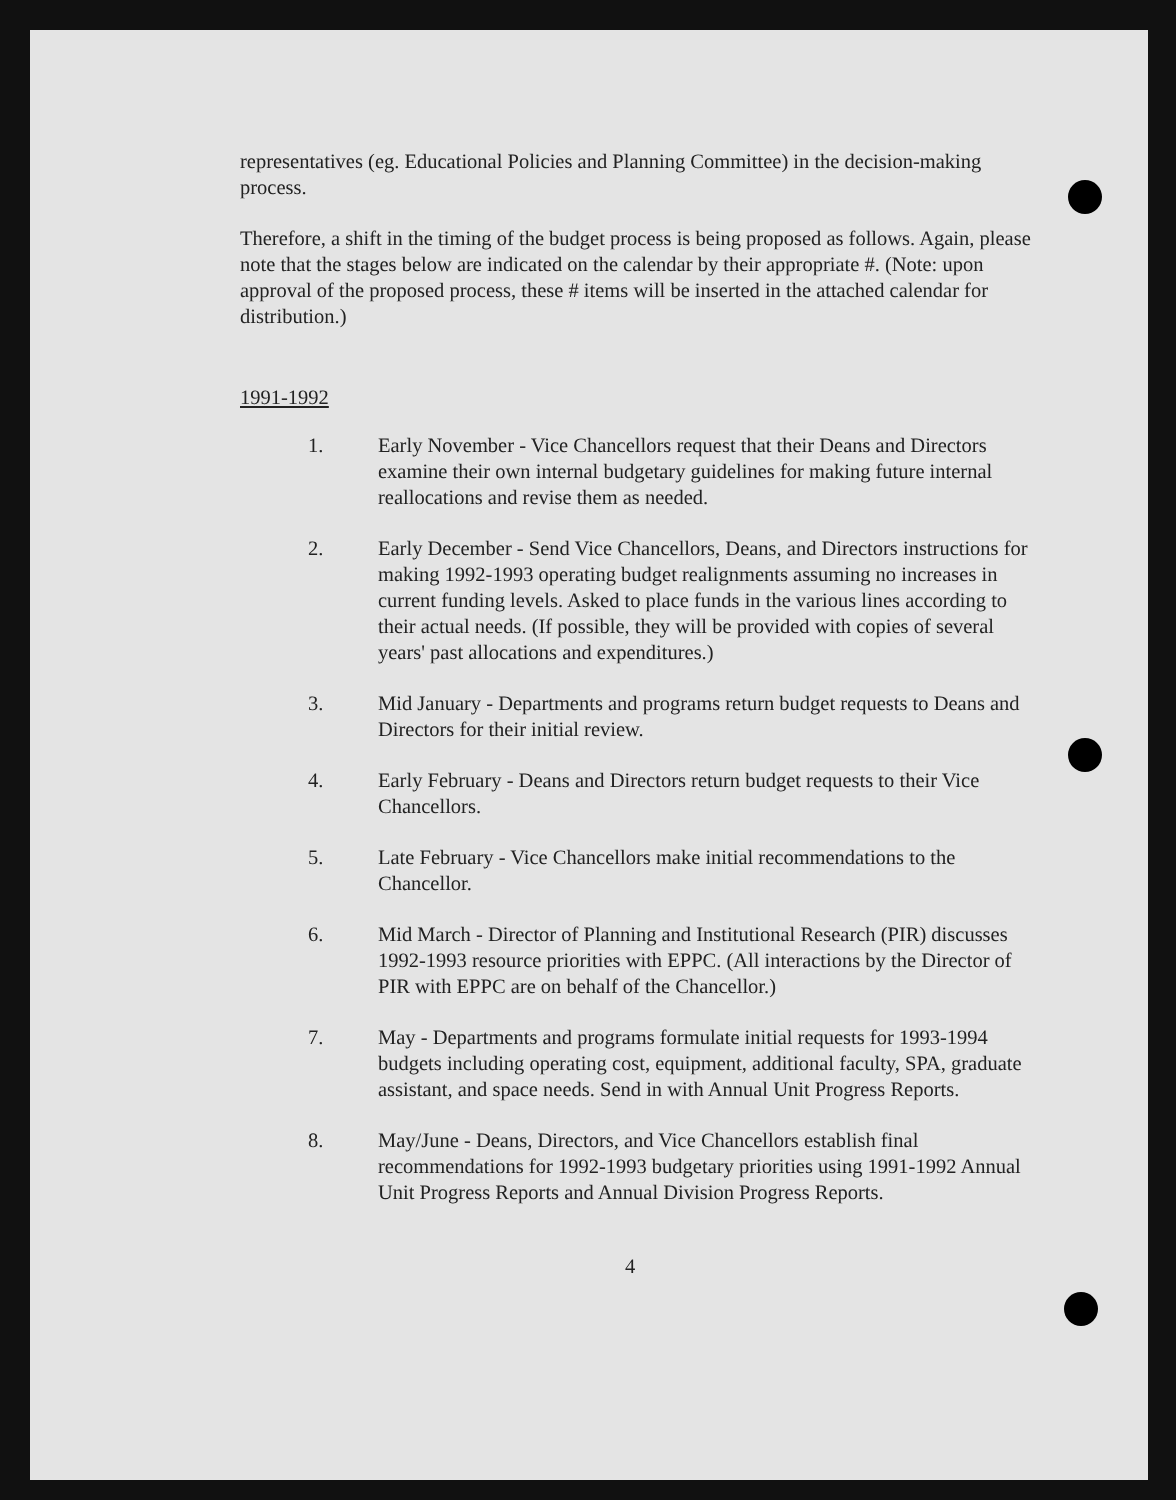representatives (eg. Educational Policies and Planning Committee) in the decision-making process.
Therefore, a shift in the timing of the budget process is being proposed as follows. Again, please note that the stages below are indicated on the calendar by their appropriate #. (Note: upon approval of the proposed process, these # items will be inserted in the attached calendar for distribution.)
1991-1992
1. Early November - Vice Chancellors request that their Deans and Directors examine their own internal budgetary guidelines for making future internal reallocations and revise them as needed.
2. Early December - Send Vice Chancellors, Deans, and Directors instructions for making 1992-1993 operating budget realignments assuming no increases in current funding levels. Asked to place funds in the various lines according to their actual needs. (If possible, they will be provided with copies of several years' past allocations and expenditures.)
3. Mid January - Departments and programs return budget requests to Deans and Directors for their initial review.
4. Early February - Deans and Directors return budget requests to their Vice Chancellors.
5. Late February - Vice Chancellors make initial recommendations to the Chancellor.
6. Mid March - Director of Planning and Institutional Research (PIR) discusses 1992-1993 resource priorities with EPPC. (All interactions by the Director of PIR with EPPC are on behalf of the Chancellor.)
7. May - Departments and programs formulate initial requests for 1993-1994 budgets including operating cost, equipment, additional faculty, SPA, graduate assistant, and space needs. Send in with Annual Unit Progress Reports.
8. May/June - Deans, Directors, and Vice Chancellors establish final recommendations for 1992-1993 budgetary priorities using 1991-1992 Annual Unit Progress Reports and Annual Division Progress Reports.
4